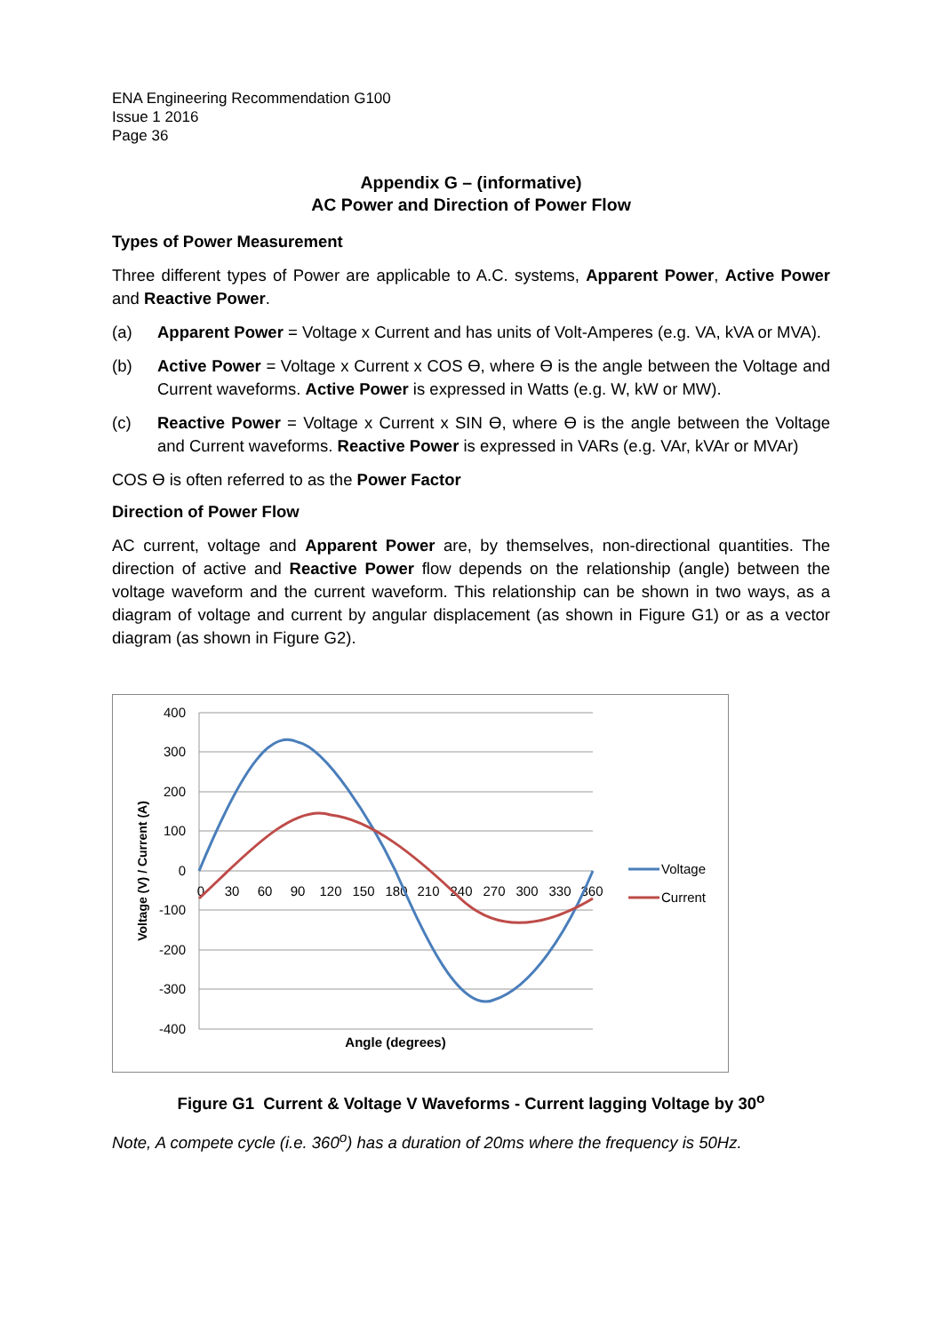ENA Engineering Recommendation G100
Issue 1 2016
Page 36
Appendix G – (informative)
AC Power and Direction of Power Flow
Types of Power Measurement
Three different types of Power are applicable to A.C. systems, Apparent Power, Active Power and Reactive Power.
(a) Apparent Power = Voltage x Current and has units of Volt-Amperes (e.g. VA, kVA or MVA).
(b) Active Power = Voltage x Current x COS Ɵ, where Ɵ is the angle between the Voltage and Current waveforms. Active Power is expressed in Watts (e.g. W, kW or MW).
(c) Reactive Power = Voltage x Current x SIN Ɵ, where Ɵ is the angle between the Voltage and Current waveforms. Reactive Power is expressed in VARs (e.g. VAr, kVAr or MVAr)
COS Ɵ is often referred to as the Power Factor
Direction of Power Flow
AC current, voltage and Apparent Power are, by themselves, non-directional quantities. The direction of active and Reactive Power flow depends on the relationship (angle) between the voltage waveform and the current waveform. This relationship can be shown in two ways, as a diagram of voltage and current by angular displacement (as shown in Figure G1) or as a vector diagram (as shown in Figure G2).
400
300
200
100
0
-100
-200
-300
-400
0
30
60
90
120
150
180
210
240
270
300
330
360
Angle (degrees)
Voltage (V) / Current (A)
Voltage
Current
Figure G1 Current & Voltage V Waveforms - Current lagging Voltage by 30<sup>o</sup>
Note, A compete cycle (i.e. 360<sup>o</sup>) has a duration of 20ms where the frequency is 50Hz.